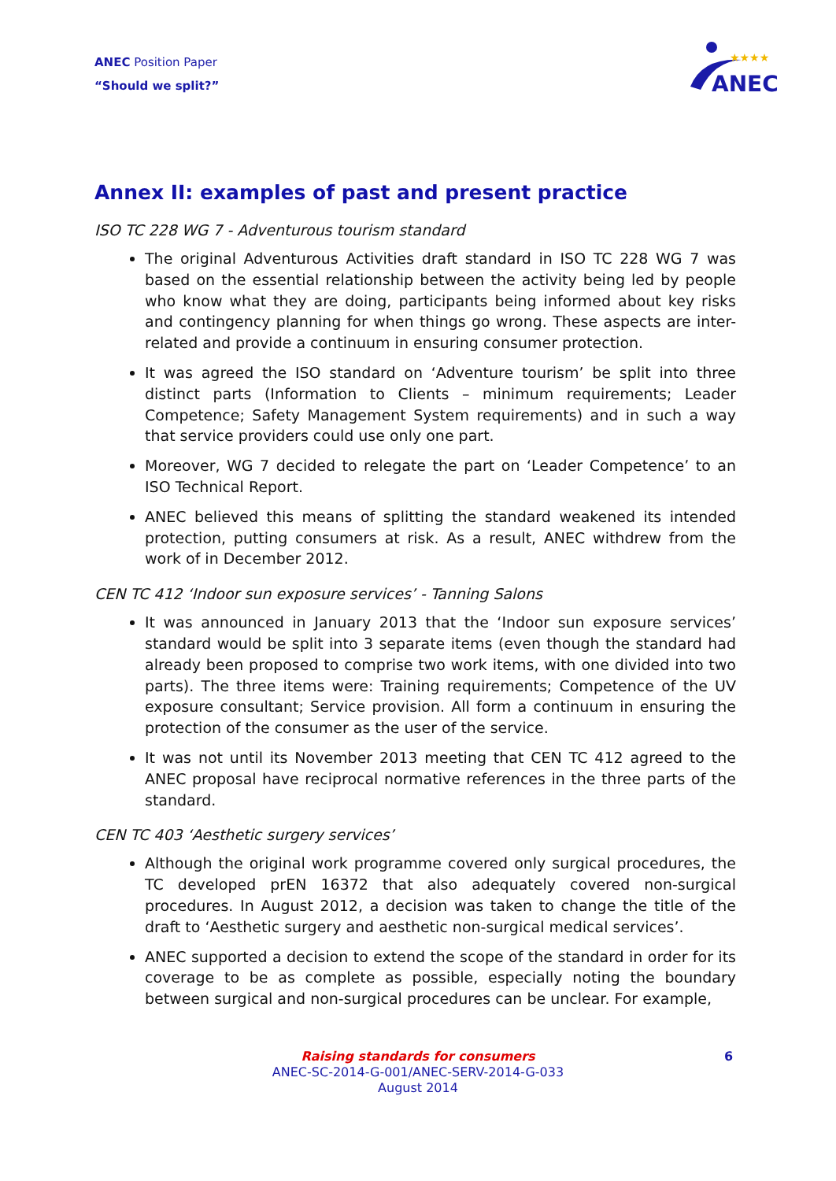ANEC Position Paper
“Should we split?”
ANEC
★★★★
Annex II: examples of past and present practice
ISO TC 228 WG 7 - Adventurous tourism standard
The original Adventurous Activities draft standard in ISO TC 228 WG 7 was based on the essential relationship between the activity being led by people who know what they are doing, participants being informed about key risks and contingency planning for when things go wrong. These aspects are inter-related and provide a continuum in ensuring consumer protection.
It was agreed the ISO standard on ‘Adventure tourism’ be split into three distinct parts (Information to Clients – minimum requirements; Leader Competence; Safety Management System requirements) and in such a way that service providers could use only one part.
Moreover, WG 7 decided to relegate the part on ‘Leader Competence’ to an ISO Technical Report.
ANEC believed this means of splitting the standard weakened its intended protection, putting consumers at risk. As a result, ANEC withdrew from the work of in December 2012.
CEN TC 412 ‘Indoor sun exposure services’ - Tanning Salons
It was announced in January 2013 that the ‘Indoor sun exposure services’ standard would be split into 3 separate items (even though the standard had already been proposed to comprise two work items, with one divided into two parts). The three items were: Training requirements; Competence of the UV exposure consultant; Service provision. All form a continuum in ensuring the protection of the consumer as the user of the service.
It was not until its November 2013 meeting that CEN TC 412 agreed to the ANEC proposal have reciprocal normative references in the three parts of the standard.
CEN TC 403 ‘Aesthetic surgery services’
Although the original work programme covered only surgical procedures, the TC developed prEN 16372 that also adequately covered non-surgical procedures. In August 2012, a decision was taken to change the title of the draft to ‘Aesthetic surgery and aesthetic non-surgical medical services’.
ANEC supported a decision to extend the scope of the standard in order for its coverage to be as complete as possible, especially noting the boundary between surgical and non-surgical procedures can be unclear. For example,
Raising standards for consumers
ANEC-SC-2014-G-001/ANEC-SERV-2014-G-033
August 2014
6